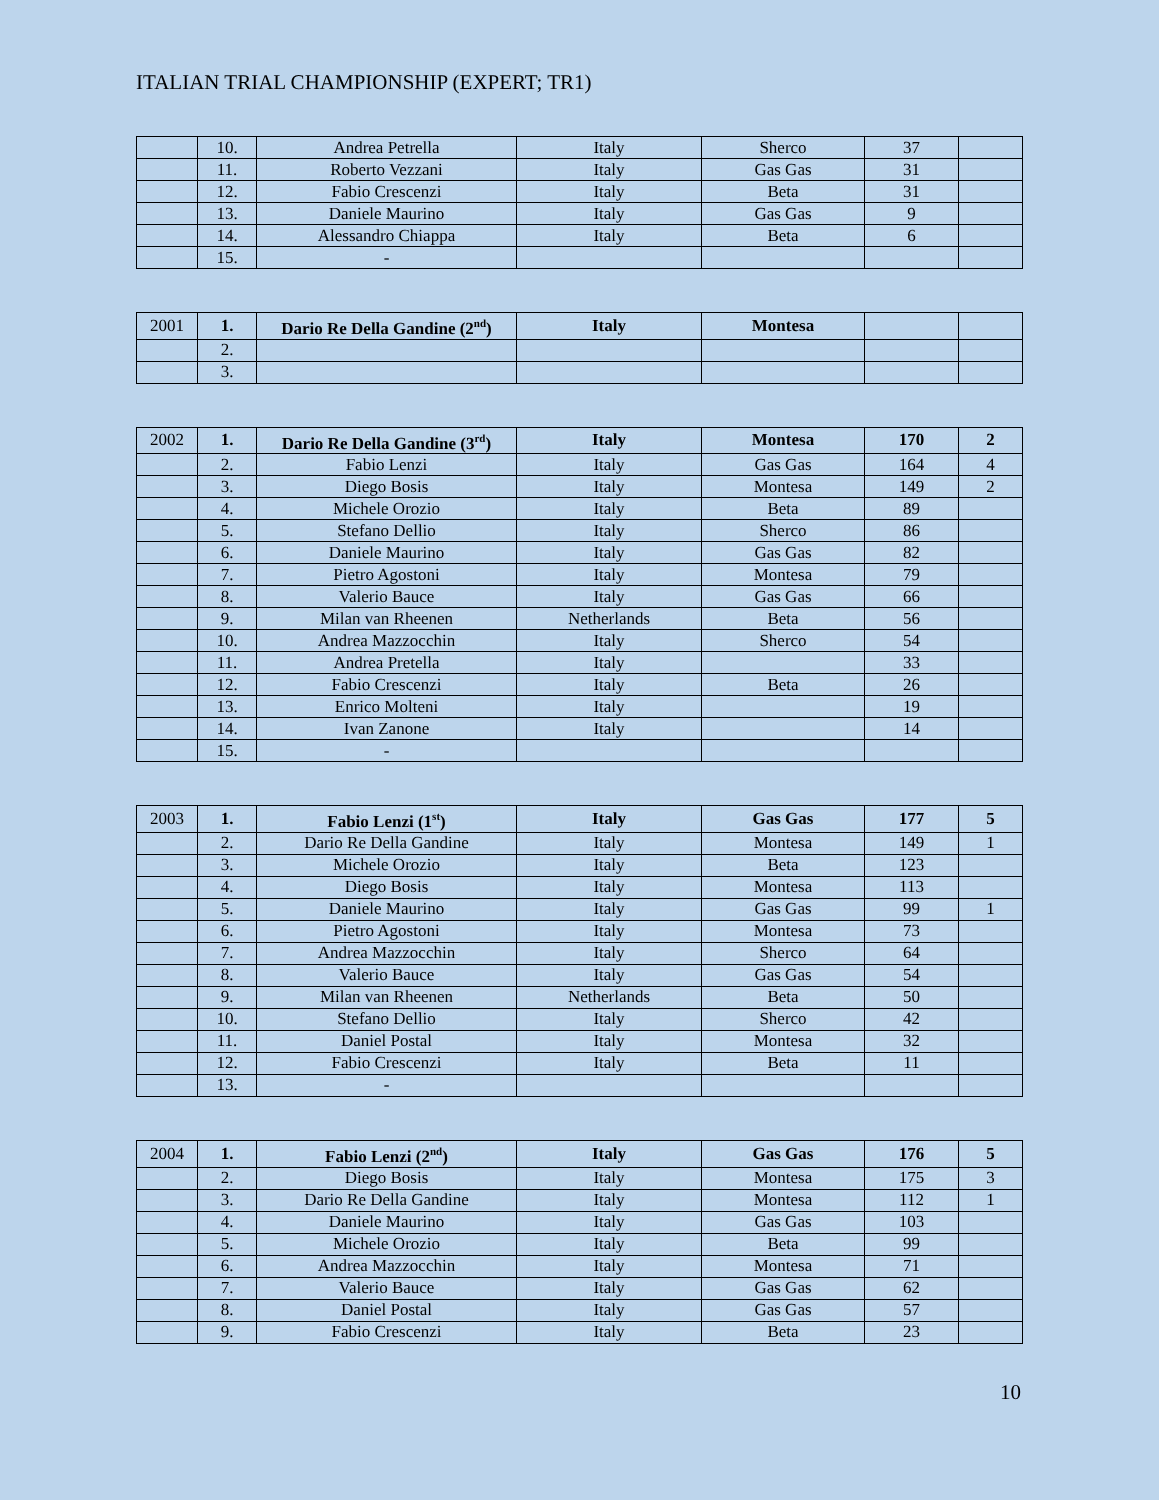ITALIAN TRIAL CHAMPIONSHIP (EXPERT; TR1)
| | 10. | Andrea Petrella | Italy | Sherco | 37 | |
| | 11. | Roberto Vezzani | Italy | Gas Gas | 31 | |
| | 12. | Fabio Crescenzi | Italy | Beta | 31 | |
| | 13. | Daniele Maurino | Italy | Gas Gas | 9 | |
| | 14. | Alessandro Chiappa | Italy | Beta | 6 | |
| | 15. | - | | | | |
| 2001 | 1. | Dario Re Della Gandine (2<sup>nd</sup>) | Italy | Montesa | | |
| | 2. | | | | | |
| | 3. | | | | | |
| 2002 | 1. | Dario Re Della Gandine (3<sup>rd</sup>) | Italy | Montesa | 170 | 2 |
| | 2. | Fabio Lenzi | Italy | Gas Gas | 164 | 4 |
| | 3. | Diego Bosis | Italy | Montesa | 149 | 2 |
| | 4. | Michele Orozio | Italy | Beta | 89 | |
| | 5. | Stefano Dellio | Italy | Sherco | 86 | |
| | 6. | Daniele Maurino | Italy | Gas Gas | 82 | |
| | 7. | Pietro Agostoni | Italy | Montesa | 79 | |
| | 8. | Valerio Bauce | Italy | Gas Gas | 66 | |
| | 9. | Milan van Rheenen | Netherlands | Beta | 56 | |
| | 10. | Andrea Mazzocchin | Italy | Sherco | 54 | |
| | 11. | Andrea Pretella | Italy | | 33 | |
| | 12. | Fabio Crescenzi | Italy | Beta | 26 | |
| | 13. | Enrico Molteni | Italy | | 19 | |
| | 14. | Ivan Zanone | Italy | | 14 | |
| | 15. | - | | | | |
| 2003 | 1. | Fabio Lenzi (1<sup>st</sup>) | Italy | Gas Gas | 177 | 5 |
| | 2. | Dario Re Della Gandine | Italy | Montesa | 149 | 1 |
| | 3. | Michele Orozio | Italy | Beta | 123 | |
| | 4. | Diego Bosis | Italy | Montesa | 113 | |
| | 5. | Daniele Maurino | Italy | Gas Gas | 99 | 1 |
| | 6. | Pietro Agostoni | Italy | Montesa | 73 | |
| | 7. | Andrea Mazzocchin | Italy | Sherco | 64 | |
| | 8. | Valerio Bauce | Italy | Gas Gas | 54 | |
| | 9. | Milan van Rheenen | Netherlands | Beta | 50 | |
| | 10. | Stefano Dellio | Italy | Sherco | 42 | |
| | 11. | Daniel Postal | Italy | Montesa | 32 | |
| | 12. | Fabio Crescenzi | Italy | Beta | 11 | |
| | 13. | - | | | | |
| 2004 | 1. | Fabio Lenzi (2<sup>nd</sup>) | Italy | Gas Gas | 176 | 5 |
| | 2. | Diego Bosis | Italy | Montesa | 175 | 3 |
| | 3. | Dario Re Della Gandine | Italy | Montesa | 112 | 1 |
| | 4. | Daniele Maurino | Italy | Gas Gas | 103 | |
| | 5. | Michele Orozio | Italy | Beta | 99 | |
| | 6. | Andrea Mazzocchin | Italy | Montesa | 71 | |
| | 7. | Valerio Bauce | Italy | Gas Gas | 62 | |
| | 8. | Daniel Postal | Italy | Gas Gas | 57 | |
| | 9. | Fabio Crescenzi | Italy | Beta | 23 | |
10